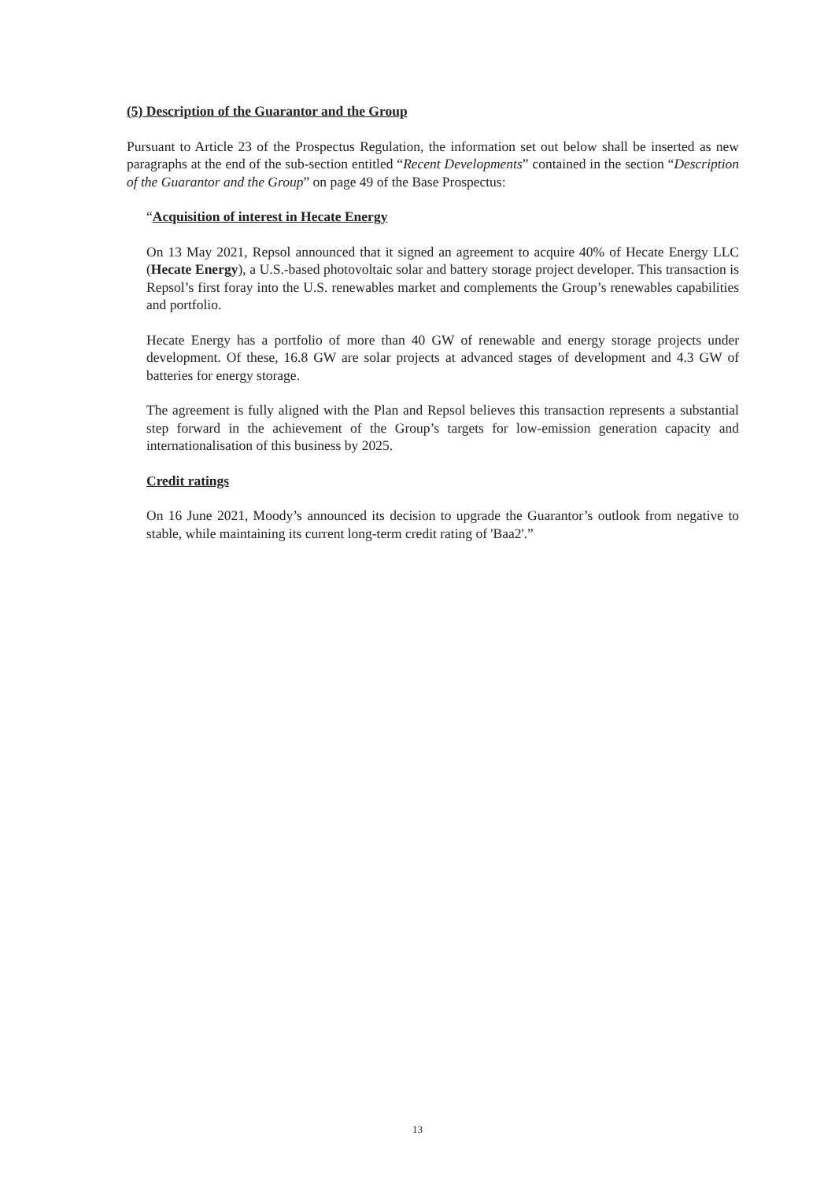(5) Description of the Guarantor and the Group
Pursuant to Article 23 of the Prospectus Regulation, the information set out below shall be inserted as new paragraphs at the end of the sub-section entitled “Recent Developments” contained in the section “Description of the Guarantor and the Group” on page 49 of the Base Prospectus:
“Acquisition of interest in Hecate Energy
On 13 May 2021, Repsol announced that it signed an agreement to acquire 40% of Hecate Energy LLC (Hecate Energy), a U.S.-based photovoltaic solar and battery storage project developer. This transaction is Repsol’s first foray into the U.S. renewables market and complements the Group’s renewables capabilities and portfolio.
Hecate Energy has a portfolio of more than 40 GW of renewable and energy storage projects under development. Of these, 16.8 GW are solar projects at advanced stages of development and 4.3 GW of batteries for energy storage.
The agreement is fully aligned with the Plan and Repsol believes this transaction represents a substantial step forward in the achievement of the Group’s targets for low-emission generation capacity and internationalisation of this business by 2025.
Credit ratings
On 16 June 2021, Moody’s announced its decision to upgrade the Guarantor’s outlook from negative to stable, while maintaining its current long-term credit rating of 'Baa2'.”
13